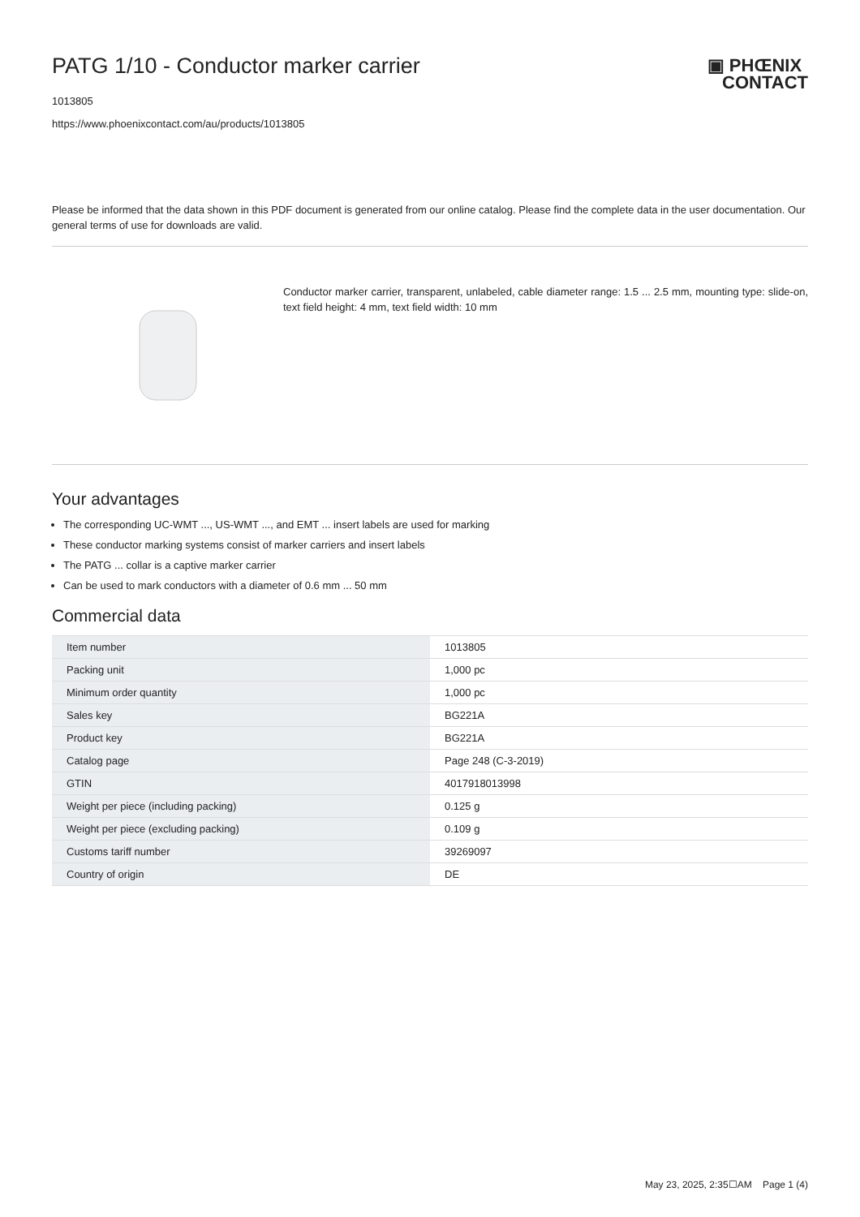▣ PHŒNIX
CONTACT
PATG 1/10 - Conductor marker carrier
1013805
https://www.phoenixcontact.com/au/products/1013805
Please be informed that the data shown in this PDF document is generated from our online catalog. Please find the complete data in the user documentation. Our general terms of use for downloads are valid.
Conductor marker carrier, transparent, unlabeled, cable diameter range: 1.5 ... 2.5 mm, mounting type: slide-on, text field height: 4 mm, text field width: 10 mm
Your advantages
The corresponding UC-WMT ..., US-WMT ..., and EMT ... insert labels are used for marking
These conductor marking systems consist of marker carriers and insert labels
The PATG ... collar is a captive marker carrier
Can be used to mark conductors with a diameter of 0.6 mm ... 50 mm
Commercial data
| Item number | 1013805 |
| Packing unit | 1,000 pc |
| Minimum order quantity | 1,000 pc |
| Sales key | BG221A |
| Product key | BG221A |
| Catalog page | Page 248 (C-3-2019) |
| GTIN | 4017918013998 |
| Weight per piece (including packing) | 0.125 g |
| Weight per piece (excluding packing) | 0.109 g |
| Customs tariff number | 39269097 |
| Country of origin | DE |
May 23, 2025, 2:35☐AM Page 1 (4)